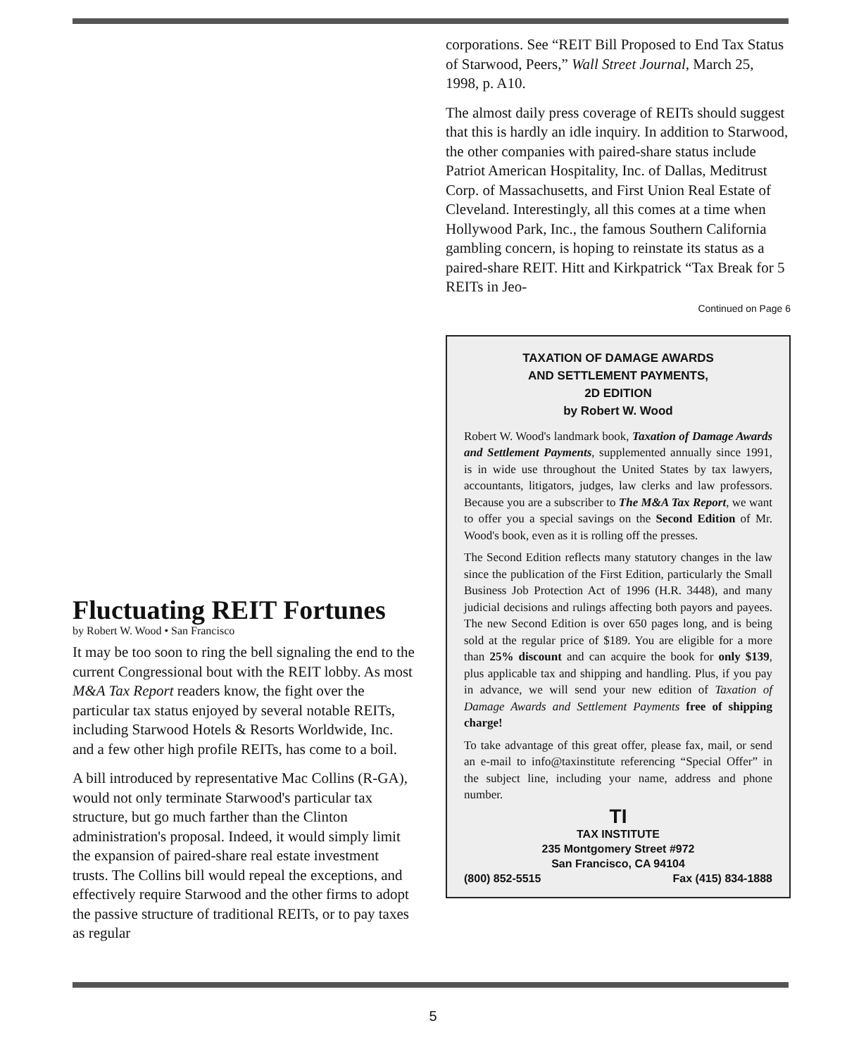Fluctuating REIT Fortunes
by Robert W. Wood • San Francisco
It may be too soon to ring the bell signaling the end to the current Congressional bout with the REIT lobby. As most M&A Tax Report readers know, the fight over the particular tax status enjoyed by several notable REITs, including Starwood Hotels & Resorts Worldwide, Inc. and a few other high profile REITs, has come to a boil.
A bill introduced by representative Mac Collins (R-GA), would not only terminate Starwood's particular tax structure, but go much farther than the Clinton administration's proposal. Indeed, it would simply limit the expansion of paired-share real estate investment trusts. The Collins bill would repeal the exceptions, and effectively require Starwood and the other firms to adopt the passive structure of traditional REITs, or to pay taxes as regular
corporations. See “REIT Bill Proposed to End Tax Status of Starwood, Peers,” Wall Street Journal, March 25, 1998, p. A10.
The almost daily press coverage of REITs should suggest that this is hardly an idle inquiry. In addition to Starwood, the other companies with paired-share status include Patriot American Hospitality, Inc. of Dallas, Meditrust Corp. of Massachusetts, and First Union Real Estate of Cleveland. Interestingly, all this comes at a time when Hollywood Park, Inc., the famous Southern California gambling concern, is hoping to reinstate its status as a paired-share REIT. Hitt and Kirkpatrick “Tax Break for 5 REITs in Jeo-
Continued on Page 6
TAXATION OF DAMAGE AWARDS
AND SETTLEMENT PAYMENTS,
2D EDITION
by Robert W. Wood
Robert W. Wood's landmark book, Taxation of Damage Awards and Settlement Payments, supplemented annually since 1991, is in wide use throughout the United States by tax lawyers, accountants, litigators, judges, law clerks and law professors. Because you are a subscriber to The M&A Tax Report, we want to offer you a special savings on the Second Edition of Mr. Wood's book, even as it is rolling off the presses.
The Second Edition reflects many statutory changes in the law since the publication of the First Edition, particularly the Small Business Job Protection Act of 1996 (H.R. 3448), and many judicial decisions and rulings affecting both payors and payees. The new Second Edition is over 650 pages long, and is being sold at the regular price of $189. You are eligible for a more than 25% discount and can acquire the book for only $139, plus applicable tax and shipping and handling. Plus, if you pay in advance, we will send your new edition of Taxation of Damage Awards and Settlement Payments free of shipping charge!
To take advantage of this great offer, please fax, mail, or send an e-mail to info@taxinstitute referencing “Special Offer” in the subject line, including your name, address and phone number.
TI
TAX INSTITUTE
235 Montgomery Street #972
San Francisco, CA 94104
(800) 852-5515 Fax (415) 834-1888
5